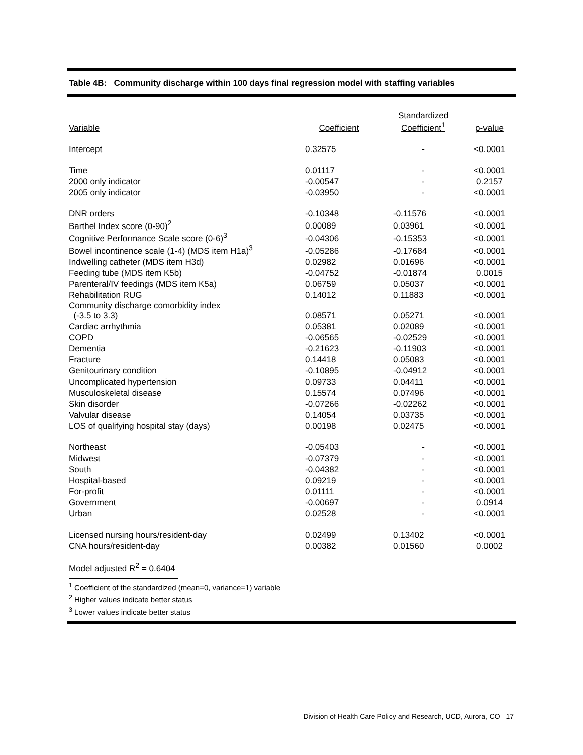Table 4B: Community discharge within 100 days final regression model with staffing variables
| Variable | Coefficient | Standardized Coefficient<sup>1</sup> | p-value |
| --- | --- | --- | --- |
| Intercept | 0.32575 | - | <0.0001 |
| Time | 0.01117 | - | <0.0001 |
| 2000 only indicator | -0.00547 | - | 0.2157 |
| 2005 only indicator | -0.03950 | - | <0.0001 |
| DNR orders | -0.10348 | -0.11576 | <0.0001 |
| Barthel Index score (0-90)<sup>2</sup> | 0.00089 | 0.03961 | <0.0001 |
| Cognitive Performance Scale score (0-6)<sup>3</sup> | -0.04306 | -0.15353 | <0.0001 |
| Bowel incontinence scale (1-4) (MDS item H1a)<sup>3</sup> | -0.05286 | -0.17684 | <0.0001 |
| Indwelling catheter (MDS item H3d) | 0.02982 | 0.01696 | <0.0001 |
| Feeding tube (MDS item K5b) | -0.04752 | -0.01874 | 0.0015 |
| Parenteral/IV feedings (MDS item K5a) | 0.06759 | 0.05037 | <0.0001 |
| Rehabilitation RUG | 0.14012 | 0.11883 | <0.0001 |
| Community discharge comorbidity index (-3.5 to 3.3) | 0.08571 | 0.05271 | <0.0001 |
| Cardiac arrhythmia | 0.05381 | 0.02089 | <0.0001 |
| COPD | -0.06565 | -0.02529 | <0.0001 |
| Dementia | -0.21623 | -0.11903 | <0.0001 |
| Fracture | 0.14418 | 0.05083 | <0.0001 |
| Genitourinary condition | -0.10895 | -0.04912 | <0.0001 |
| Uncomplicated hypertension | 0.09733 | 0.04411 | <0.0001 |
| Musculoskeletal disease | 0.15574 | 0.07496 | <0.0001 |
| Skin disorder | -0.07266 | -0.02262 | <0.0001 |
| Valvular disease | 0.14054 | 0.03735 | <0.0001 |
| LOS of qualifying hospital stay (days) | 0.00198 | 0.02475 | <0.0001 |
| Northeast | -0.05403 | - | <0.0001 |
| Midwest | -0.07379 | - | <0.0001 |
| South | -0.04382 | - | <0.0001 |
| Hospital-based | 0.09219 | - | <0.0001 |
| For-profit | 0.01111 | - | <0.0001 |
| Government | -0.00697 | - | 0.0914 |
| Urban | 0.02528 | - | <0.0001 |
| Licensed nursing hours/resident-day | 0.02499 | 0.13402 | <0.0001 |
| CNA hours/resident-day | 0.00382 | 0.01560 | 0.0002 |
Model adjusted R<sup>2</sup> = 0.6404
<sup>1</sup> Coefficient of the standardized (mean=0, variance=1) variable
<sup>2</sup> Higher values indicate better status
<sup>3</sup> Lower values indicate better status
Division of Health Care Policy and Research, UCD, Aurora, CO 17